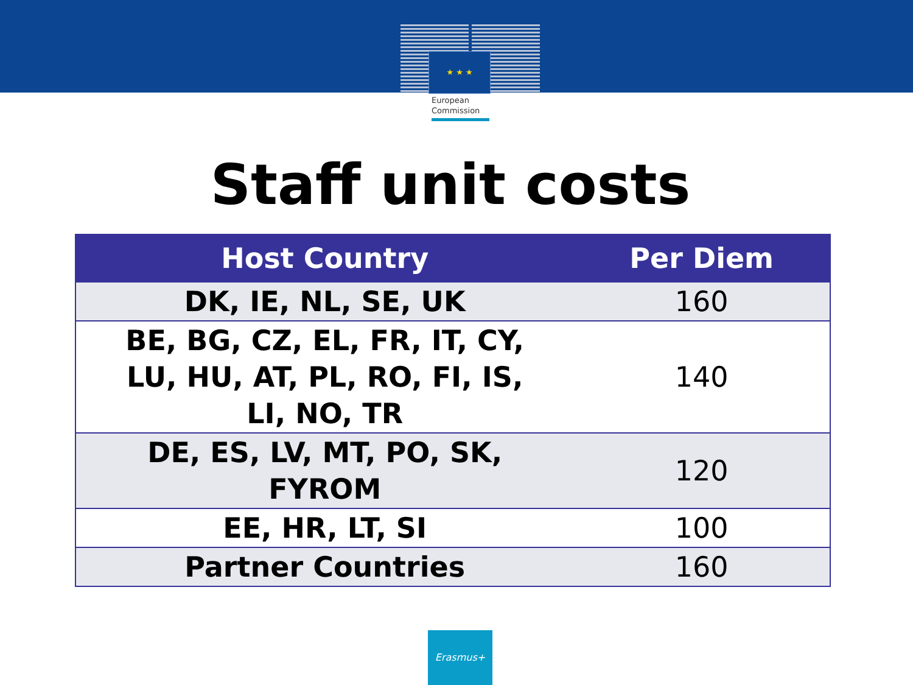★ ★ ★
European
Commission
Staff unit costs
| Host Country | Per Diem |
| --- | --- |
| DK, IE, NL, SE, UK | 160 |
| BE, BG, CZ, EL, FR, IT, CY, LU, HU, AT, PL, RO, FI, IS, LI, NO, TR | 140 |
| DE, ES, LV, MT, PO, SK, FYROM | 120 |
| EE, HR, LT, SI | 100 |
| Partner Countries | 160 |
Erasmus+